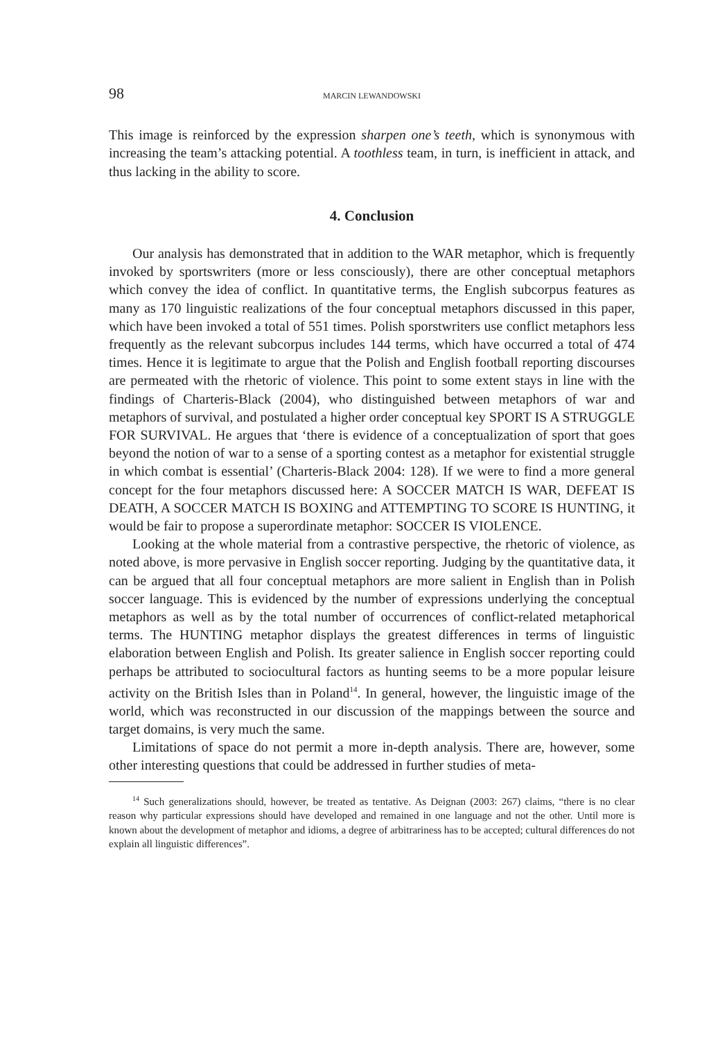98 MARCIN LEWANDOWSKI
This image is reinforced by the expression sharpen one’s teeth, which is synonymous with increasing the team’s attacking potential. A toothless team, in turn, is inefficient in attack, and thus lacking in the ability to score.
4. Conclusion
Our analysis has demonstrated that in addition to the WAR metaphor, which is frequently invoked by sportswriters (more or less consciously), there are other conceptual metaphors which convey the idea of conflict. In quantitative terms, the English subcorpus features as many as 170 linguistic realizations of the four conceptual metaphors discussed in this paper, which have been invoked a total of 551 times. Polish sporstwriters use conflict metaphors less frequently as the relevant subcorpus includes 144 terms, which have occurred a total of 474 times. Hence it is legitimate to argue that the Polish and English football reporting discourses are permeated with the rhetoric of violence. This point to some extent stays in line with the findings of Charteris-Black (2004), who distinguished between metaphors of war and metaphors of survival, and postulated a higher order conceptual key SPORT IS A STRUGGLE FOR SURVIVAL. He argues that ‘there is evidence of a conceptualization of sport that goes beyond the notion of war to a sense of a sporting contest as a metaphor for existential struggle in which combat is essential’ (Charteris-Black 2004: 128). If we were to find a more general concept for the four metaphors discussed here: A SOCCER MATCH IS WAR, DEFEAT IS DEATH, A SOCCER MATCH IS BOXING and ATTEMPTING TO SCORE IS HUNTING, it would be fair to propose a superordinate metaphor: SOCCER IS VIOLENCE.
Looking at the whole material from a contrastive perspective, the rhetoric of violence, as noted above, is more pervasive in English soccer reporting. Judging by the quantitative data, it can be argued that all four conceptual metaphors are more salient in English than in Polish soccer language. This is evidenced by the number of expressions underlying the conceptual metaphors as well as by the total number of occurrences of conflict-related metaphorical terms. The HUNTING metaphor displays the greatest differences in terms of linguistic elaboration between English and Polish. Its greater salience in English soccer reporting could perhaps be attributed to sociocultural factors as hunting seems to be a more popular leisure activity on the British Isles than in Poland<sup>14</sup>. In general, however, the linguistic image of the world, which was reconstructed in our discussion of the mappings between the source and target domains, is very much the same.
Limitations of space do not permit a more in-depth analysis. There are, however, some other interesting questions that could be addressed in further studies of meta-
<sup>14</sup> Such generalizations should, however, be treated as tentative. As Deignan (2003: 267) claims, “there is no clear reason why particular expressions should have developed and remained in one language and not the other. Until more is known about the development of metaphor and idioms, a degree of arbitrariness has to be accepted; cultural differences do not explain all linguistic differences”.